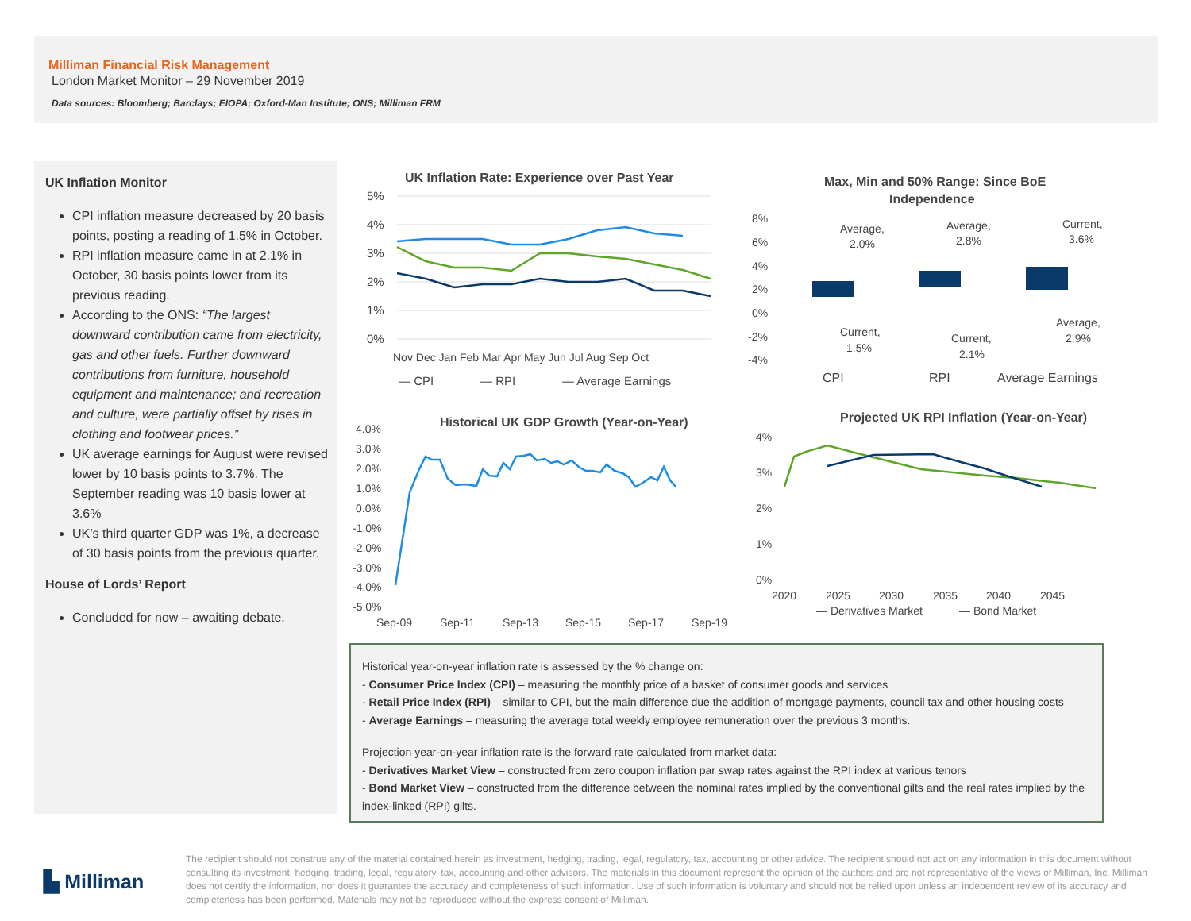Milliman Financial Risk Management
London Market Monitor – 29 November 2019
Data sources: Bloomberg; Barclays; EIOPA; Oxford-Man Institute; ONS; Milliman FRM
UK Inflation Monitor
CPI inflation measure decreased by 20 basis points, posting a reading of 1.5% in October.
RPI inflation measure came in at 2.1% in October, 30 basis points lower from its previous reading.
According to the ONS: “The largest downward contribution came from electricity, gas and other fuels. Further downward contributions from furniture, household equipment and maintenance; and recreation and culture, were partially offset by rises in clothing and footwear prices.”
UK average earnings for August were revised lower by 10 basis points to 3.7%. The September reading was 10 basis lower at 3.6%
UK’s third quarter GDP was 1%, a decrease of 30 basis points from the previous quarter.
House of Lords’ Report
Concluded for now – awaiting debate.
UK Inflation Rate: Experience over Past Year
5%
4%
3%
2%
1%
0%
Nov Dec Jan Feb Mar Apr May Jun Jul Aug Sep Oct
— CPI
— RPI
— Average Earnings
Max, Min and 50% Range: Since BoE
Independence
8%
6%
4%
2%
0%
-2%
-4%
Average,
2.0%
Average,
2.8%
Current,
3.6%
Current,
1.5%
Current,
2.1%
Average,
2.9%
CPI
RPI
Average Earnings
Historical UK GDP Growth (Year-on-Year)
4.0%
3.0%
2.0%
1.0%
0.0%
-1.0%
-2.0%
-3.0%
-4.0%
-5.0%
Sep-09
Sep-11
Sep-13
Sep-15
Sep-17
Sep-19
Projected UK RPI Inflation (Year-on-Year)
4%
3%
2%
1%
0%
2020
2025
2030
2035
2040
2045
— Derivatives Market
— Bond Market
Historical year-on-year inflation rate is assessed by the % change on:
- Consumer Price Index (CPI) – measuring the monthly price of a basket of consumer goods and services
- Retail Price Index (RPI) – similar to CPI, but the main difference due the addition of mortgage payments, council tax and other housing costs
- Average Earnings – measuring the average total weekly employee remuneration over the previous 3 months.
Projection year-on-year inflation rate is the forward rate calculated from market data:
- Derivatives Market View – constructed from zero coupon inflation par swap rates against the RPI index at various tenors
- Bond Market View – constructed from the difference between the nominal rates implied by the conventional gilts and the real rates implied by the index-linked (RPI) gilts.
▙ Milliman
The recipient should not construe any of the material contained herein as investment, hedging, trading, legal, regulatory, tax, accounting or other advice. The recipient should not act on any information in this document without consulting its investment, hedging, trading, legal, regulatory, tax, accounting and other advisors. The materials in this document represent the opinion of the authors and are not representative of the views of Milliman, Inc. Milliman does not certify the information, nor does it guarantee the accuracy and completeness of such information. Use of such information is voluntary and should not be relied upon unless an independent review of its accuracy and completeness has been performed. Materials may not be reproduced without the express consent of Milliman.